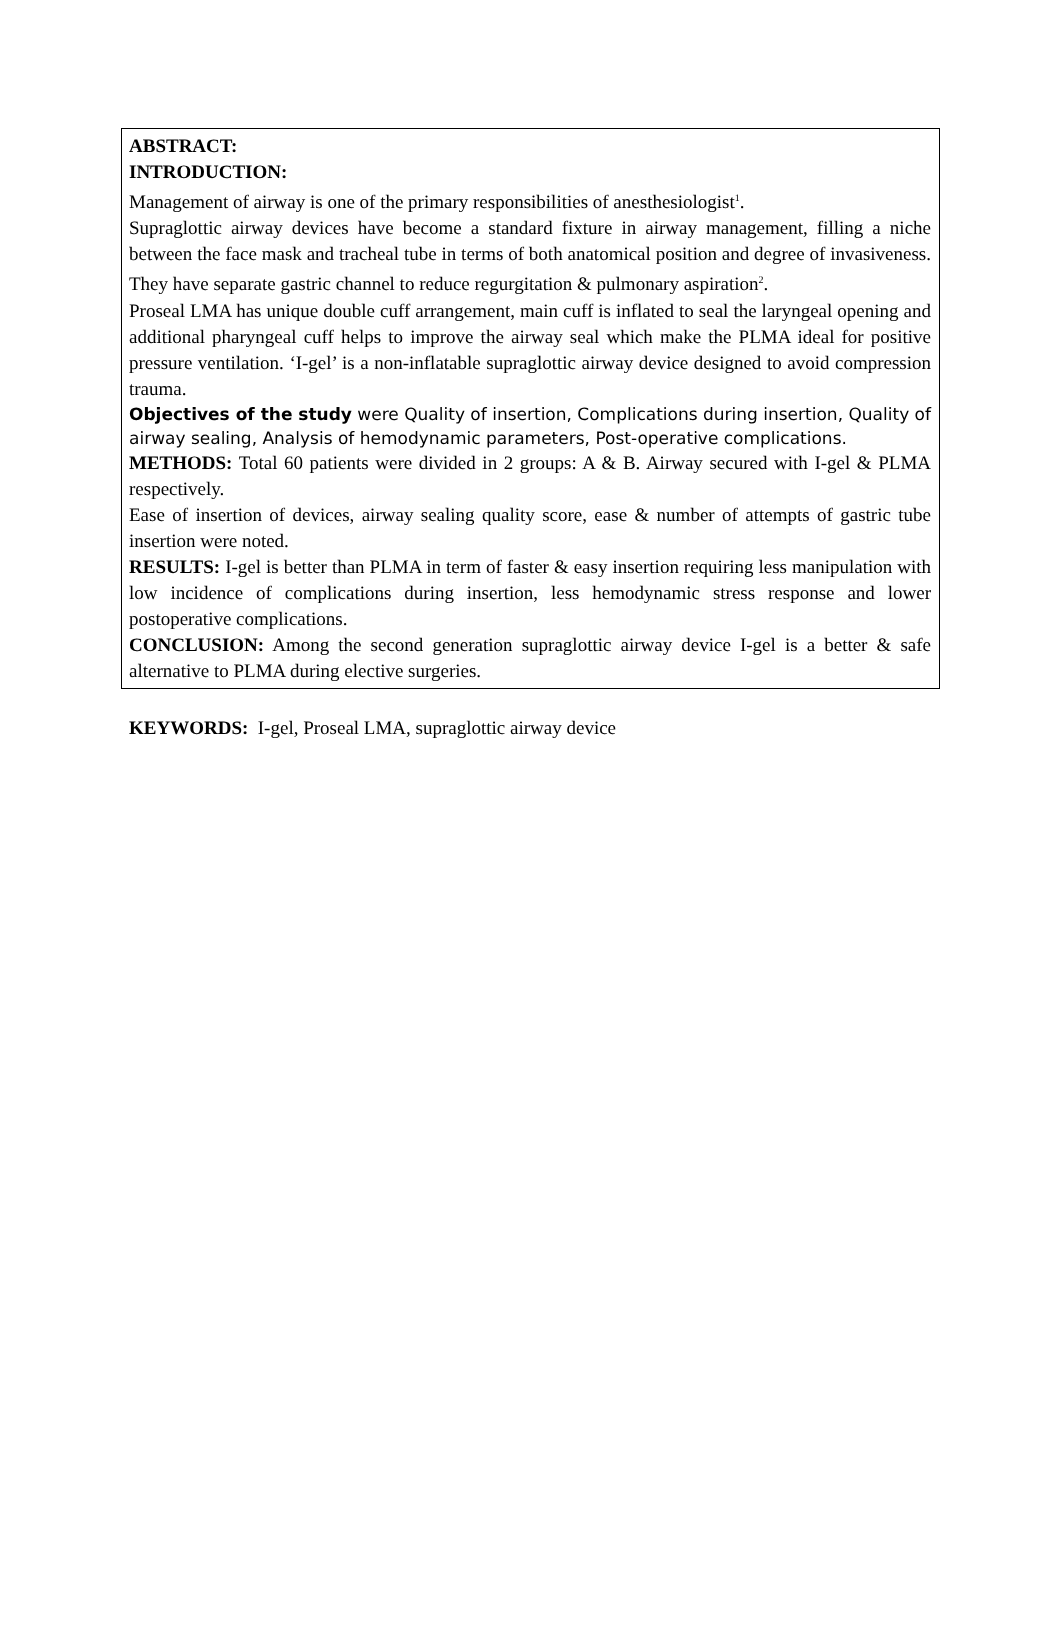ABSTRACT:
INTRODUCTION:
Management of airway is one of the primary responsibilities of anesthesiologist<sup>1</sup>.
Supraglottic airway devices have become a standard fixture in airway management, filling a niche between the face mask and tracheal tube in terms of both anatomical position and degree of invasiveness. They have separate gastric channel to reduce regurgitation & pulmonary aspiration<sup>2</sup>.
Proseal LMA has unique double cuff arrangement, main cuff is inflated to seal the laryngeal opening and additional pharyngeal cuff helps to improve the airway seal which make the PLMA ideal for positive pressure ventilation. ‘I-gel’ is a non-inflatable supraglottic airway device designed to avoid compression trauma.
Objectives of the study were Quality of insertion, Complications during insertion, Quality of airway sealing, Analysis of hemodynamic parameters, Post-operative complications.
METHODS: Total 60 patients were divided in 2 groups: A & B. Airway secured with I-gel & PLMA respectively.
Ease of insertion of devices, airway sealing quality score, ease & number of attempts of gastric tube insertion were noted.
RESULTS: I-gel is better than PLMA in term of faster & easy insertion requiring less manipulation with low incidence of complications during insertion, less hemodynamic stress response and lower postoperative complications.
CONCLUSION: Among the second generation supraglottic airway device I-gel is a better & safe alternative to PLMA during elective surgeries.
KEYWORDS: I-gel, Proseal LMA, supraglottic airway device